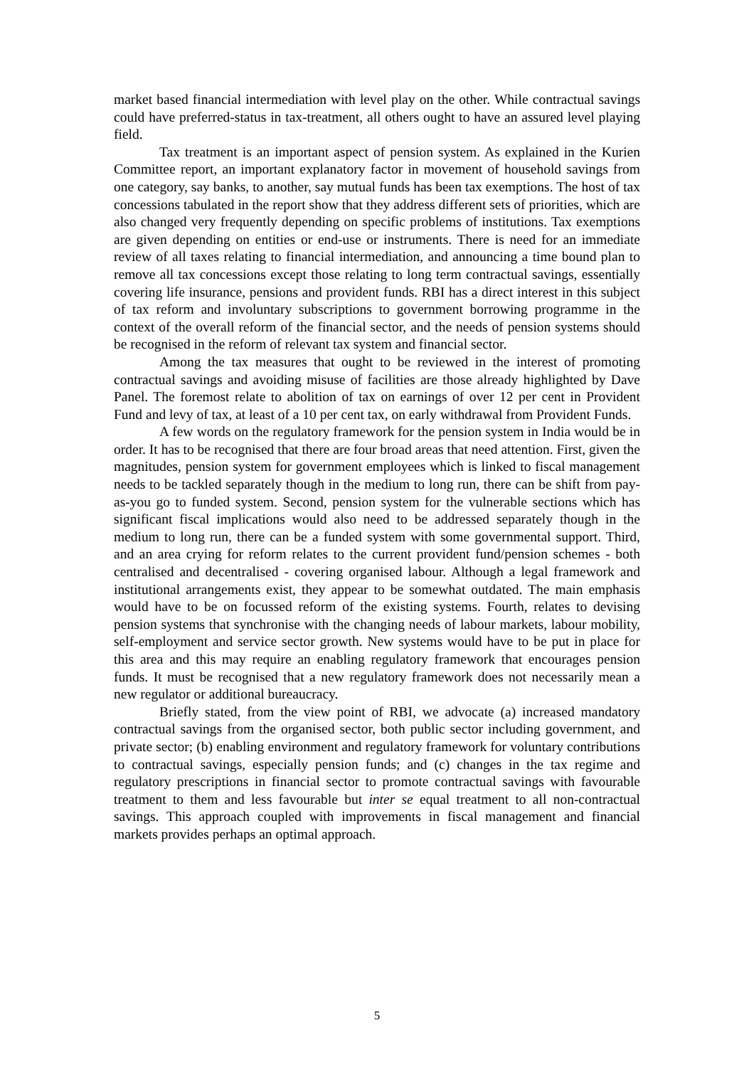market based financial intermediation with level play on the other. While contractual savings could have preferred-status in tax-treatment, all others ought to have an assured level playing field.
Tax treatment is an important aspect of pension system. As explained in the Kurien Committee report, an important explanatory factor in movement of household savings from one category, say banks, to another, say mutual funds has been tax exemptions. The host of tax concessions tabulated in the report show that they address different sets of priorities, which are also changed very frequently depending on specific problems of institutions. Tax exemptions are given depending on entities or end-use or instruments. There is need for an immediate review of all taxes relating to financial intermediation, and announcing a time bound plan to remove all tax concessions except those relating to long term contractual savings, essentially covering life insurance, pensions and provident funds. RBI has a direct interest in this subject of tax reform and involuntary subscriptions to government borrowing programme in the context of the overall reform of the financial sector, and the needs of pension systems should be recognised in the reform of relevant tax system and financial sector.
Among the tax measures that ought to be reviewed in the interest of promoting contractual savings and avoiding misuse of facilities are those already highlighted by Dave Panel. The foremost relate to abolition of tax on earnings of over 12 per cent in Provident Fund and levy of tax, at least of a 10 per cent tax, on early withdrawal from Provident Funds.
A few words on the regulatory framework for the pension system in India would be in order. It has to be recognised that there are four broad areas that need attention. First, given the magnitudes, pension system for government employees which is linked to fiscal management needs to be tackled separately though in the medium to long run, there can be shift from pay-as-you go to funded system. Second, pension system for the vulnerable sections which has significant fiscal implications would also need to be addressed separately though in the medium to long run, there can be a funded system with some governmental support. Third, and an area crying for reform relates to the current provident fund/pension schemes - both centralised and decentralised - covering organised labour. Although a legal framework and institutional arrangements exist, they appear to be somewhat outdated. The main emphasis would have to be on focussed reform of the existing systems. Fourth, relates to devising pension systems that synchronise with the changing needs of labour markets, labour mobility, self-employment and service sector growth. New systems would have to be put in place for this area and this may require an enabling regulatory framework that encourages pension funds. It must be recognised that a new regulatory framework does not necessarily mean a new regulator or additional bureaucracy.
Briefly stated, from the view point of RBI, we advocate (a) increased mandatory contractual savings from the organised sector, both public sector including government, and private sector; (b) enabling environment and regulatory framework for voluntary contributions to contractual savings, especially pension funds; and (c) changes in the tax regime and regulatory prescriptions in financial sector to promote contractual savings with favourable treatment to them and less favourable but inter se equal treatment to all non-contractual savings. This approach coupled with improvements in fiscal management and financial markets provides perhaps an optimal approach.
5